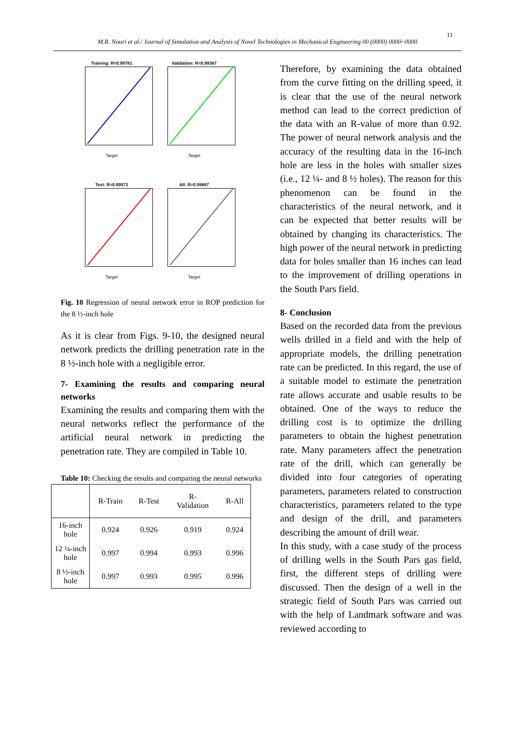11
M.R. Nouri et al./ Journal of Simulation and Analysis of Novel Technologies in Mechanical Engineering 00 (0000) 0000~0000
Training: R=0.99781
Target
Validation: R=0.99367
Target
Test: R=0.99573
Target
All: R=0.99687
Target
Fig. 10 Regression of neural network error in ROP prediction for the 8 ½-inch hole
As it is clear from Figs. 9-10, the designed neural network predicts the drilling penetration rate in the 8 ½-inch hole with a negligible error.
7- Examining the results and comparing neural networks
Examining the results and comparing them with the neural networks reflect the performance of the artificial neural network in predicting the penetration rate. They are compiled in Table 10.
Table 10: Checking the results and comparing the neural networks
| | R-Train | R-Test | R- Validation | R-All |
| --- | --- | --- | --- | --- |
| 16-inch hole | 0.924 | 0.926 | 0.919 | 0.924 |
| 12 ¼-inch hole | 0.997 | 0.994 | 0.993 | 0.996 |
| 8 ½-inch hole | 0.997 | 0.993 | 0.995 | 0.996 |
Therefore, by examining the data obtained from the curve fitting on the drilling speed, it is clear that the use of the neural network method can lead to the correct prediction of the data with an R-value of more than 0.92. The power of neural network analysis and the accuracy of the resulting data in the 16-inch hole are less in the holes with smaller sizes (i.e., 12 ¼- and 8 ½ holes). The reason for this phenomenon can be found in the characteristics of the neural network, and it can be expected that better results will be obtained by changing its characteristics. The high power of the neural network in predicting data for holes smaller than 16 inches can lead to the improvement of drilling operations in the South Pars field.
8- Conclusion
Based on the recorded data from the previous wells drilled in a field and with the help of appropriate models, the drilling penetration rate can be predicted. In this regard, the use of a suitable model to estimate the penetration rate allows accurate and usable results to be obtained. One of the ways to reduce the drilling cost is to optimize the drilling parameters to obtain the highest penetration rate. Many parameters affect the penetration rate of the drill, which can generally be divided into four categories of operating parameters, parameters related to construction characteristics, parameters related to the type and design of the drill, and parameters describing the amount of drill wear.
In this study, with a case study of the process of drilling wells in the South Pars gas field, first, the different steps of drilling were discussed. Then the design of a well in the strategic field of South Pars was carried out with the help of Landmark software and was reviewed according to